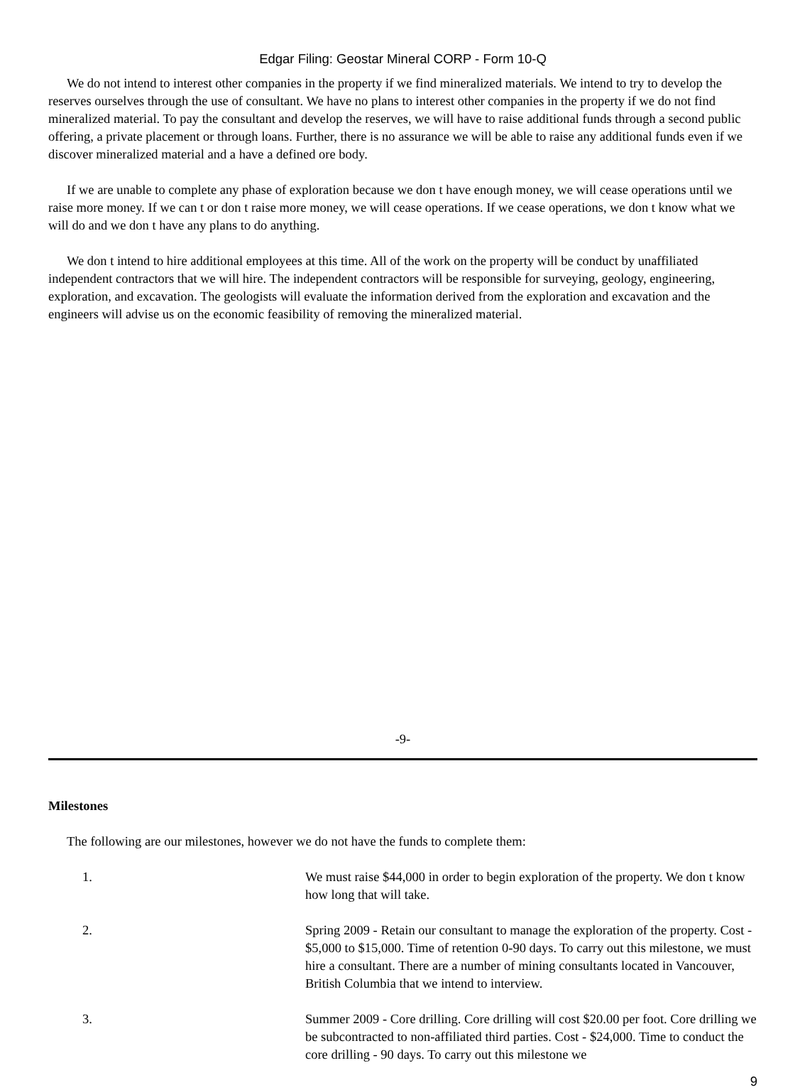Edgar Filing: Geostar Mineral CORP - Form 10-Q
We do not intend to interest other companies in the property if we find mineralized materials. We intend to try to develop the reserves ourselves through the use of consultant. We have no plans to interest other companies in the property if we do not find mineralized material. To pay the consultant and develop the reserves, we will have to raise additional funds through a second public offering, a private placement or through loans. Further, there is no assurance we will be able to raise any additional funds even if we discover mineralized material and a have a defined ore body.
If we are unable to complete any phase of exploration because we don t have enough money, we will cease operations until we raise more money. If we can t or don t raise more money, we will cease operations. If we cease operations, we don t know what we will do and we don t have any plans to do anything.
We don t intend to hire additional employees at this time. All of the work on the property will be conduct by unaffiliated independent contractors that we will hire. The independent contractors will be responsible for surveying, geology, engineering, exploration, and excavation. The geologists will evaluate the information derived from the exploration and excavation and the engineers will advise us on the economic feasibility of removing the mineralized material.
-9-
Milestones
The following are our milestones, however we do not have the funds to complete them:
1. We must raise $44,000 in order to begin exploration of the property. We don t know how long that will take.
2. Spring 2009 - Retain our consultant to manage the exploration of the property. Cost - $5,000 to $15,000. Time of retention 0-90 days. To carry out this milestone, we must hire a consultant. There are a number of mining consultants located in Vancouver, British Columbia that we intend to interview.
3. Summer 2009 - Core drilling. Core drilling will cost $20.00 per foot. Core drilling we be subcontracted to non-affiliated third parties. Cost - $24,000. Time to conduct the core drilling - 90 days. To carry out this milestone we
9